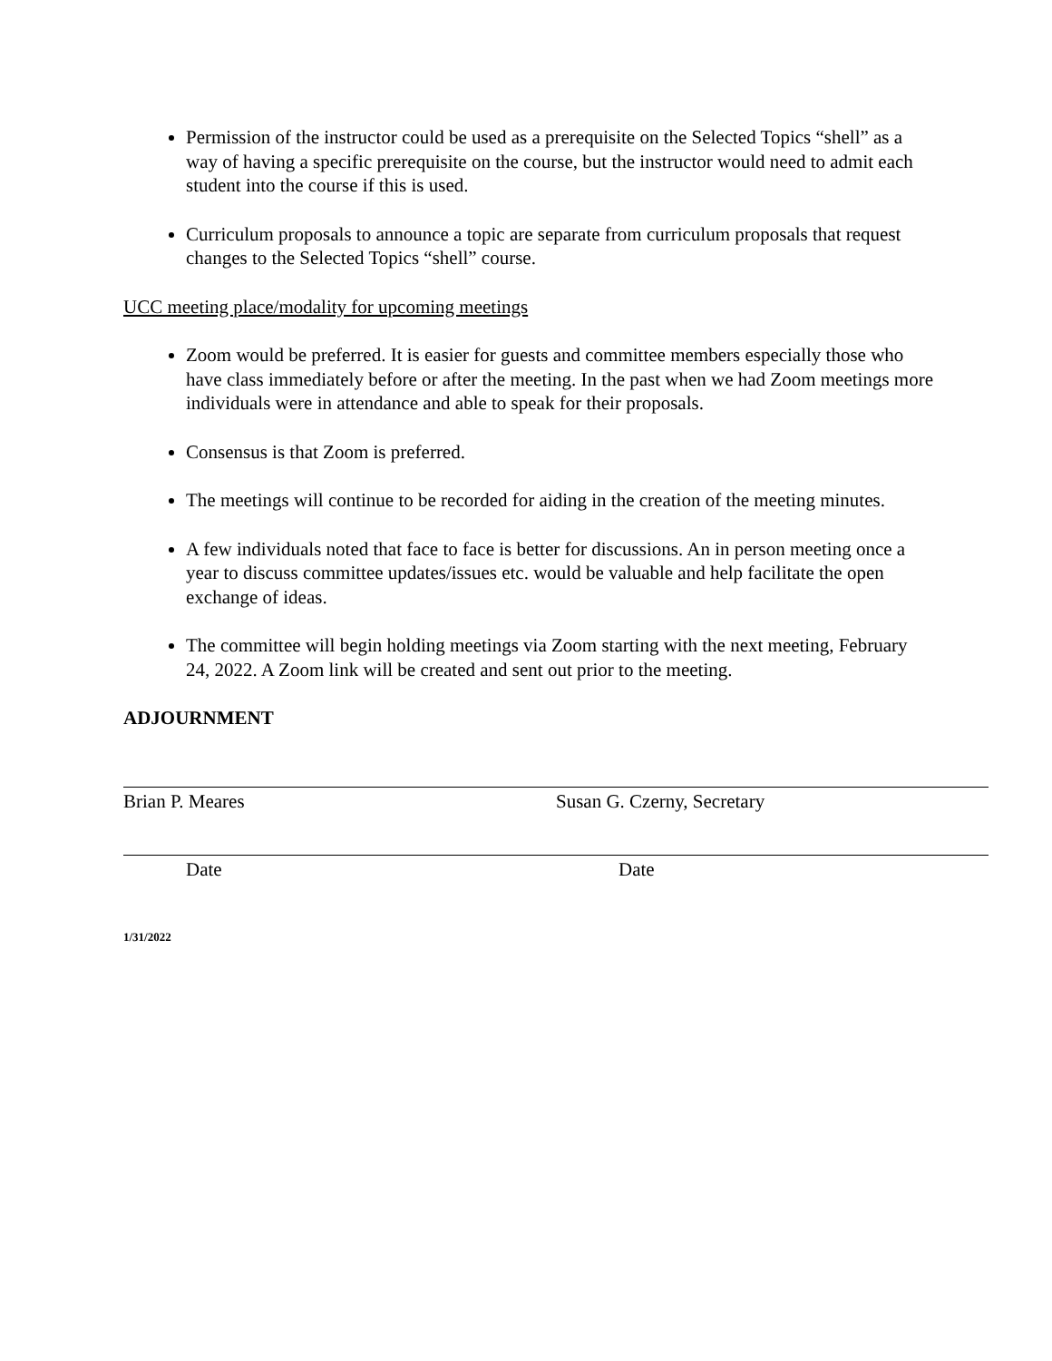Permission of the instructor could be used as a prerequisite on the Selected Topics “shell” as a way of having a specific prerequisite on the course, but the instructor would need to admit each student into the course if this is used.
Curriculum proposals to announce a topic are separate from curriculum proposals that request changes to the Selected Topics “shell” course.
UCC meeting place/modality for upcoming meetings
Zoom would be preferred. It is easier for guests and committee members especially those who have class immediately before or after the meeting. In the past when we had Zoom meetings more individuals were in attendance and able to speak for their proposals.
Consensus is that Zoom is preferred.
The meetings will continue to be recorded for aiding in the creation of the meeting minutes.
A few individuals noted that face to face is better for discussions. An in person meeting once a year to discuss committee updates/issues etc. would be valuable and help facilitate the open exchange of ideas.
The committee will begin holding meetings via Zoom starting with the next meeting, February 24, 2022. A Zoom link will be created and sent out prior to the meeting.
ADJOURNMENT
Brian P. Meares Susan G. Czerny, Secretary
Date Date
1/31/2022